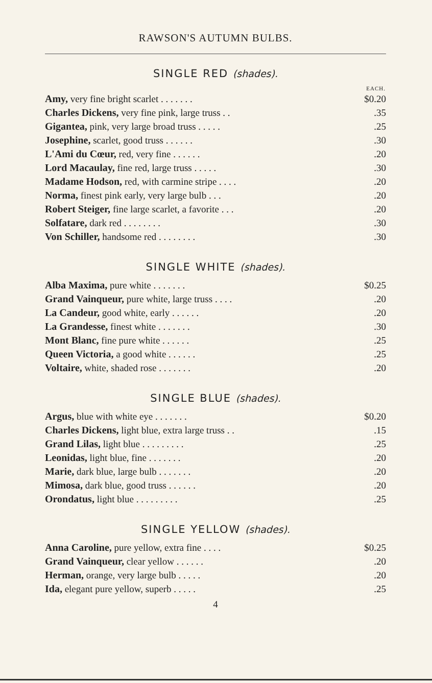RAWSON'S AUTUMN BULBS.
SINGLE RED (shades).
| | EACH. |
| --- | --- |
| Amy, very fine bright scarlet . . . . . . . | $0.20 |
| Charles Dickens, very fine pink, large truss . . | .35 |
| Gigantea, pink, very large broad truss . . . . . | .25 |
| Josephine, scarlet, good truss . . . . . . | .30 |
| L'Ami du Cœur, red, very fine . . . . . . | .20 |
| Lord Macaulay, fine red, large truss . . . . . | .30 |
| Madame Hodson, red, with carmine stripe . . . . | .20 |
| Norma, finest pink early, very large bulb . . . | .20 |
| Robert Steiger, fine large scarlet, a favorite . . . | .20 |
| Solfatare, dark red . . . . . . . . | .30 |
| Von Schiller, handsome red . . . . . . . . | .30 |
SINGLE WHITE (shades).
| Alba Maxima, pure white . . . . . . . | $0.25 |
| Grand Vainqueur, pure white, large truss . . . . | .20 |
| La Candeur, good white, early . . . . . . | .20 |
| La Grandesse, finest white . . . . . . . | .30 |
| Mont Blanc, fine pure white . . . . . . | .25 |
| Queen Victoria, a good white . . . . . . | .25 |
| Voltaire, white, shaded rose . . . . . . . | .20 |
SINGLE BLUE (shades).
| Argus, blue with white eye . . . . . . . | $0.20 |
| Charles Dickens, light blue, extra large truss . . | .15 |
| Grand Lilas, light blue . . . . . . . . . | .25 |
| Leonidas, light blue, fine . . . . . . . | .20 |
| Marie, dark blue, large bulb . . . . . . . | .20 |
| Mimosa, dark blue, good truss . . . . . . | .20 |
| Orondatus, light blue . . . . . . . . . | .25 |
SINGLE YELLOW (shades).
| Anna Caroline, pure yellow, extra fine . . . . | $0.25 |
| Grand Vainqueur, clear yellow . . . . . . | .20 |
| Herman, orange, very large bulb . . . . . | .20 |
| Ida, elegant pure yellow, superb . . . . . | .25 |
4